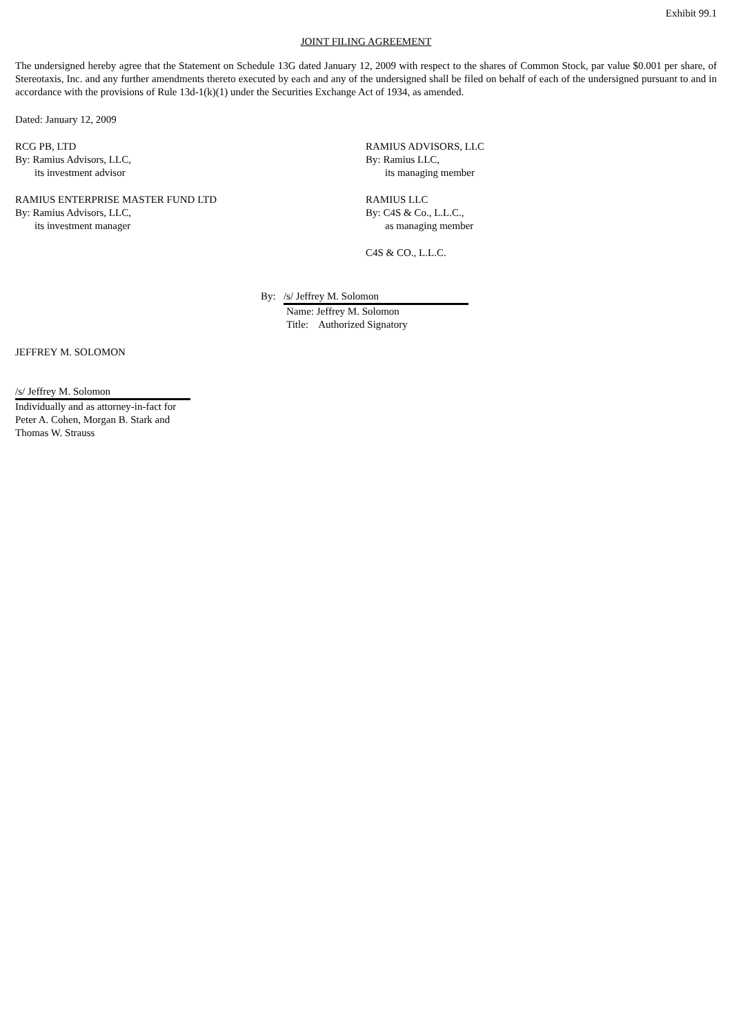Exhibit 99.1
JOINT FILING AGREEMENT
The undersigned hereby agree that the Statement on Schedule 13G dated January 12, 2009 with respect to the shares of Common Stock, par value $0.001 per share, of Stereotaxis, Inc. and any further amendments thereto executed by each and any of the undersigned shall be filed on behalf of each of the undersigned pursuant to and in accordance with the provisions of Rule 13d-1(k)(1) under the Securities Exchange Act of 1934, as amended.
Dated: January 12, 2009
RCG PB, LTD
By: Ramius Advisors, LLC,
its investment advisor
RAMIUS ENTERPRISE MASTER FUND LTD
By: Ramius Advisors, LLC,
its investment manager
RAMIUS ADVISORS, LLC
By: Ramius LLC,
its managing member
RAMIUS LLC
By: C4S & Co., L.L.C.,
as managing member
C4S & CO., L.L.C.
By: /s/ Jeffrey M. Solomon
Name: Jeffrey M. Solomon
Title: Authorized Signatory
JEFFREY M. SOLOMON
/s/ Jeffrey M. Solomon
Individually and as attorney-in-fact for
Peter A. Cohen, Morgan B. Stark and
Thomas W. Strauss